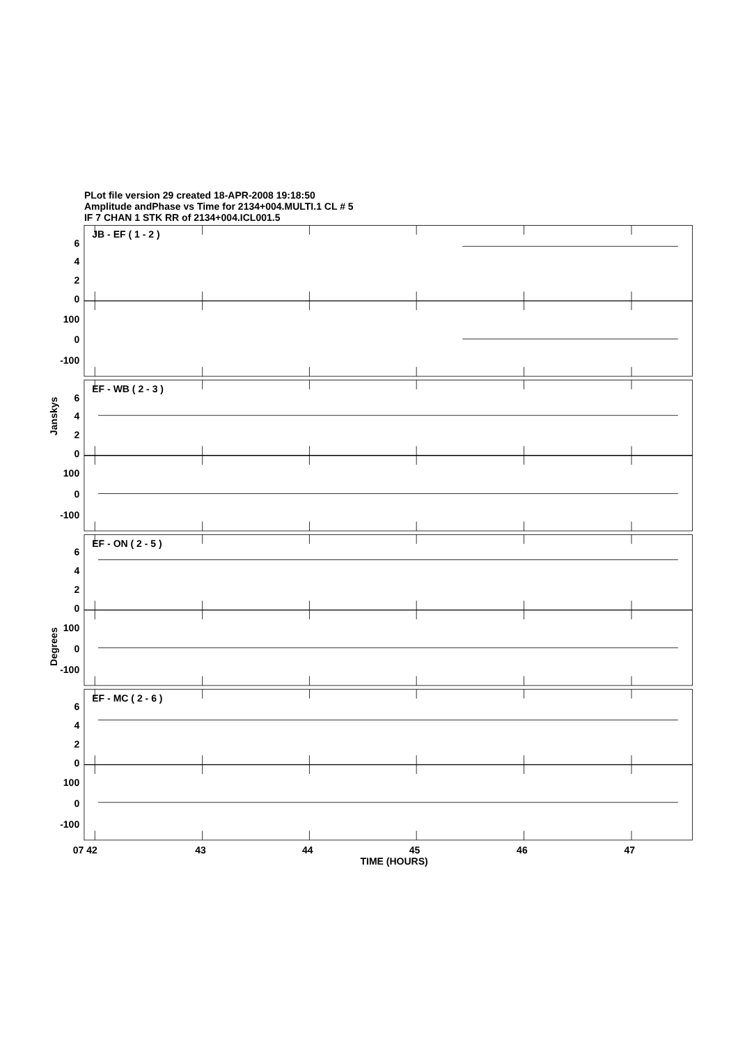PLot file version 29 created 18-APR-2008 19:18:50
Amplitude andPhase vs Time for 2134+004.MULTI.1 CL # 5
IF 7 CHAN 1 STK RR of 2134+004.ICL001.5
JB - EF ( 1 - 2 )
EF - WB ( 2 - 3 )
EF - ON ( 2 - 5 )
EF - MC ( 2 - 6 )
6
4
2
0
100
0
-100
6
4
2
0
100
0
-100
6
4
2
0
100
0
-100
6
4
2
0
100
0
-100
Janskys
Degrees
07 42
43
44
45
46
47
TIME (HOURS)